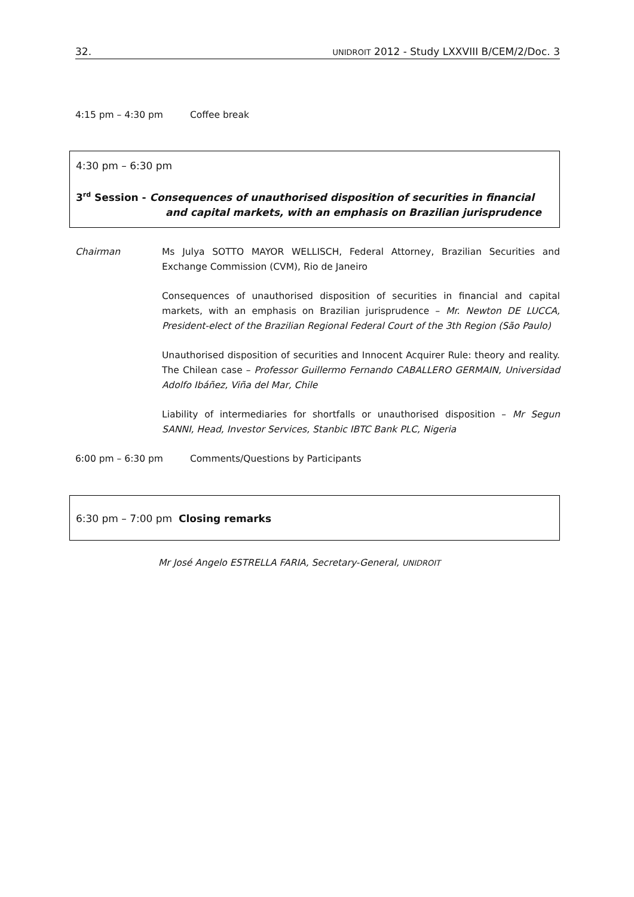32. UNIDROIT 2012 - Study LXXVIII B/CEM/2/Doc. 3
4:15 pm – 4:30 pm Coffee break
4:30 pm – 6:30 pm
3<sup>rd</sup> Session - Consequences of unauthorised disposition of securities in financial
and capital markets, with an emphasis on Brazilian jurisprudence
Chairman Ms Julya SOTTO MAYOR WELLISCH, Federal Attorney, Brazilian Securities and Exchange Commission (CVM), Rio de Janeiro
Consequences of unauthorised disposition of securities in financial and capital markets, with an emphasis on Brazilian jurisprudence – Mr. Newton DE LUCCA, President-elect of the Brazilian Regional Federal Court of the 3th Region (São Paulo)
Unauthorised disposition of securities and Innocent Acquirer Rule: theory and reality. The Chilean case – Professor Guillermo Fernando CABALLERO GERMAIN, Universidad Adolfo Ibáñez, Viña del Mar, Chile
Liability of intermediaries for shortfalls or unauthorised disposition – Mr Segun SANNI, Head, Investor Services, Stanbic IBTC Bank PLC, Nigeria
6:00 pm – 6:30 pm Comments/Questions by Participants
6:30 pm – 7:00 pm Closing remarks
Mr José Angelo ESTRELLA FARIA, Secretary-General, UNIDROIT